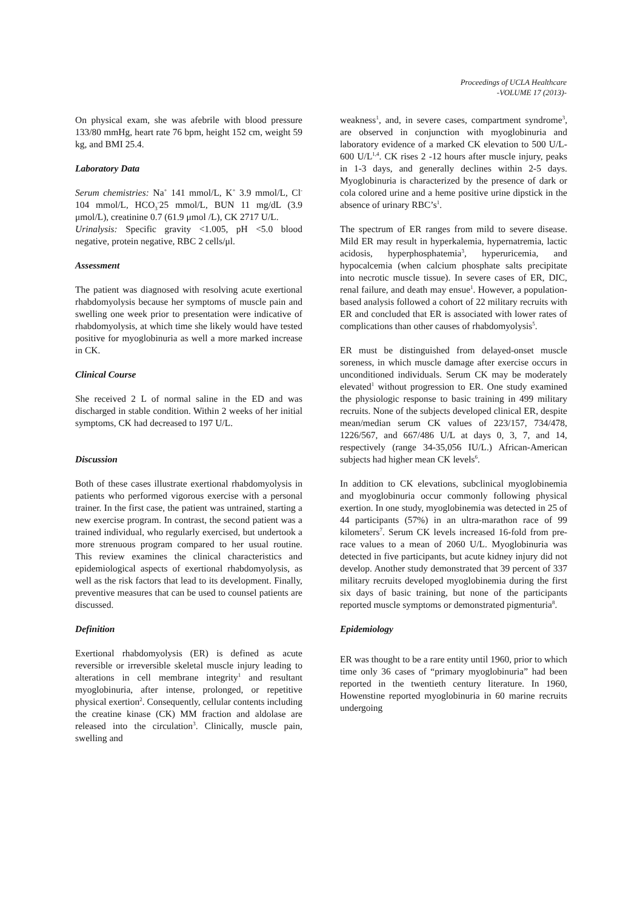Proceedings of UCLA Healthcare
-VOLUME 17 (2013)-
On physical exam, she was afebrile with blood pressure 133/80 mmHg, heart rate 76 bpm, height 152 cm, weight 59 kg, and BMI 25.4.
Laboratory Data
Serum chemistries: Na<sup>+</sup> 141 mmol/L, K<sup>+</sup> 3.9 mmol/L, Cl<sup>-</sup> 104 mmol/L, HCO<sub>3</sub><sup>-</sup>25 mmol/L, BUN 11 mg/dL (3.9 μmol/L), creatinine 0.7 (61.9 μmol /L), CK 2717 U/L.
Urinalysis: Specific gravity <1.005, pH <5.0 blood negative, protein negative, RBC 2 cells/μl.
Assessment
The patient was diagnosed with resolving acute exertional rhabdomyolysis because her symptoms of muscle pain and swelling one week prior to presentation were indicative of rhabdomyolysis, at which time she likely would have tested positive for myoglobinuria as well a more marked increase in CK.
Clinical Course
She received 2 L of normal saline in the ED and was discharged in stable condition. Within 2 weeks of her initial symptoms, CK had decreased to 197 U/L.
Discussion
Both of these cases illustrate exertional rhabdomyolysis in patients who performed vigorous exercise with a personal trainer. In the first case, the patient was untrained, starting a new exercise program. In contrast, the second patient was a trained individual, who regularly exercised, but undertook a more strenuous program compared to her usual routine. This review examines the clinical characteristics and epidemiological aspects of exertional rhabdomyolysis, as well as the risk factors that lead to its development. Finally, preventive measures that can be used to counsel patients are discussed.
Definition
Exertional rhabdomyolysis (ER) is defined as acute reversible or irreversible skeletal muscle injury leading to alterations in cell membrane integrity<sup>1</sup> and resultant myoglobinuria, after intense, prolonged, or repetitive physical exertion<sup>2</sup>. Consequently, cellular contents including the creatine kinase (CK) MM fraction and aldolase are released into the circulation<sup>3</sup>. Clinically, muscle pain, swelling and
weakness<sup>1</sup>, and, in severe cases, compartment syndrome<sup>3</sup>, are observed in conjunction with myoglobinuria and laboratory evidence of a marked CK elevation to 500 U/L-600 U/L<sup>1,4</sup>. CK rises 2 -12 hours after muscle injury, peaks in 1-3 days, and generally declines within 2-5 days. Myoglobinuria is characterized by the presence of dark or cola colored urine and a heme positive urine dipstick in the absence of urinary RBC’s<sup>1</sup>.
The spectrum of ER ranges from mild to severe disease. Mild ER may result in hyperkalemia, hypernatremia, lactic acidosis, hyperphosphatemia<sup>3</sup>, hyperuricemia, and hypocalcemia (when calcium phosphate salts precipitate into necrotic muscle tissue). In severe cases of ER, DIC, renal failure, and death may ensue<sup>1</sup>. However, a population-based analysis followed a cohort of 22 military recruits with ER and concluded that ER is associated with lower rates of complications than other causes of rhabdomyolysis<sup>5</sup>.
ER must be distinguished from delayed-onset muscle soreness, in which muscle damage after exercise occurs in unconditioned individuals. Serum CK may be moderately elevated<sup>1</sup> without progression to ER. One study examined the physiologic response to basic training in 499 military recruits. None of the subjects developed clinical ER, despite mean/median serum CK values of 223/157, 734/478, 1226/567, and 667/486 U/L at days 0, 3, 7, and 14, respectively (range 34-35,056 IU/L.) African-American subjects had higher mean CK levels<sup>6</sup>.
In addition to CK elevations, subclinical myoglobinemia and myoglobinuria occur commonly following physical exertion. In one study, myoglobinemia was detected in 25 of 44 participants (57%) in an ultra-marathon race of 99 kilometers<sup>7</sup>. Serum CK levels increased 16-fold from pre-race values to a mean of 2060 U/L. Myoglobinuria was detected in five participants, but acute kidney injury did not develop. Another study demonstrated that 39 percent of 337 military recruits developed myoglobinemia during the first six days of basic training, but none of the participants reported muscle symptoms or demonstrated pigmenturia<sup>8</sup>.
Epidemiology
ER was thought to be a rare entity until 1960, prior to which time only 36 cases of “primary myoglobinuria” had been reported in the twentieth century literature. In 1960, Howenstine reported myoglobinuria in 60 marine recruits undergoing